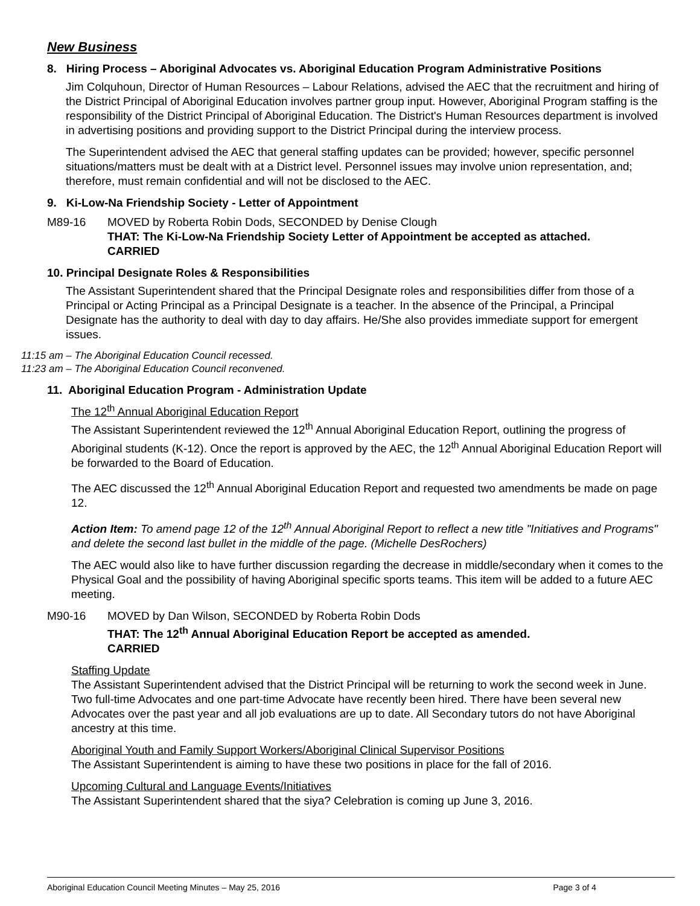New Business
8. Hiring Process – Aboriginal Advocates vs. Aboriginal Education Program Administrative Positions
Jim Colquhoun, Director of Human Resources – Labour Relations, advised the AEC that the recruitment and hiring of the District Principal of Aboriginal Education involves partner group input. However, Aboriginal Program staffing is the responsibility of the District Principal of Aboriginal Education. The District's Human Resources department is involved in advertising positions and providing support to the District Principal during the interview process.
The Superintendent advised the AEC that general staffing updates can be provided; however, specific personnel situations/matters must be dealt with at a District level. Personnel issues may involve union representation, and; therefore, must remain confidential and will not be disclosed to the AEC.
9. Ki-Low-Na Friendship Society - Letter of Appointment
M89-16 MOVED by Roberta Robin Dods, SECONDED by Denise Clough
THAT: The Ki-Low-Na Friendship Society Letter of Appointment be accepted as attached.
CARRIED
10. Principal Designate Roles & Responsibilities
The Assistant Superintendent shared that the Principal Designate roles and responsibilities differ from those of a Principal or Acting Principal as a Principal Designate is a teacher. In the absence of the Principal, a Principal Designate has the authority to deal with day to day affairs. He/She also provides immediate support for emergent issues.
11:15 am – The Aboriginal Education Council recessed.
11:23 am – The Aboriginal Education Council reconvened.
11. Aboriginal Education Program - Administration Update
The 12<sup>th</sup> Annual Aboriginal Education Report
The Assistant Superintendent reviewed the 12<sup>th</sup> Annual Aboriginal Education Report, outlining the progress of Aboriginal students (K-12). Once the report is approved by the AEC, the 12<sup>th</sup> Annual Aboriginal Education Report will be forwarded to the Board of Education.
The AEC discussed the 12<sup>th</sup> Annual Aboriginal Education Report and requested two amendments be made on page 12.
Action Item: To amend page 12 of the 12<sup>th</sup> Annual Aboriginal Report to reflect a new title "Initiatives and Programs" and delete the second last bullet in the middle of the page. (Michelle DesRochers)
The AEC would also like to have further discussion regarding the decrease in middle/secondary when it comes to the Physical Goal and the possibility of having Aboriginal specific sports teams. This item will be added to a future AEC meeting.
M90-16 MOVED by Dan Wilson, SECONDED by Roberta Robin Dods
THAT: The 12<sup>th</sup> Annual Aboriginal Education Report be accepted as amended.
CARRIED
Staffing Update
The Assistant Superintendent advised that the District Principal will be returning to work the second week in June. Two full-time Advocates and one part-time Advocate have recently been hired. There have been several new Advocates over the past year and all job evaluations are up to date. All Secondary tutors do not have Aboriginal ancestry at this time.
Aboriginal Youth and Family Support Workers/Aboriginal Clinical Supervisor Positions
The Assistant Superintendent is aiming to have these two positions in place for the fall of 2016.
Upcoming Cultural and Language Events/Initiatives
The Assistant Superintendent shared that the siya? Celebration is coming up June 3, 2016.
Aboriginal Education Council Meeting Minutes – May 25, 2016 Page 3 of 4